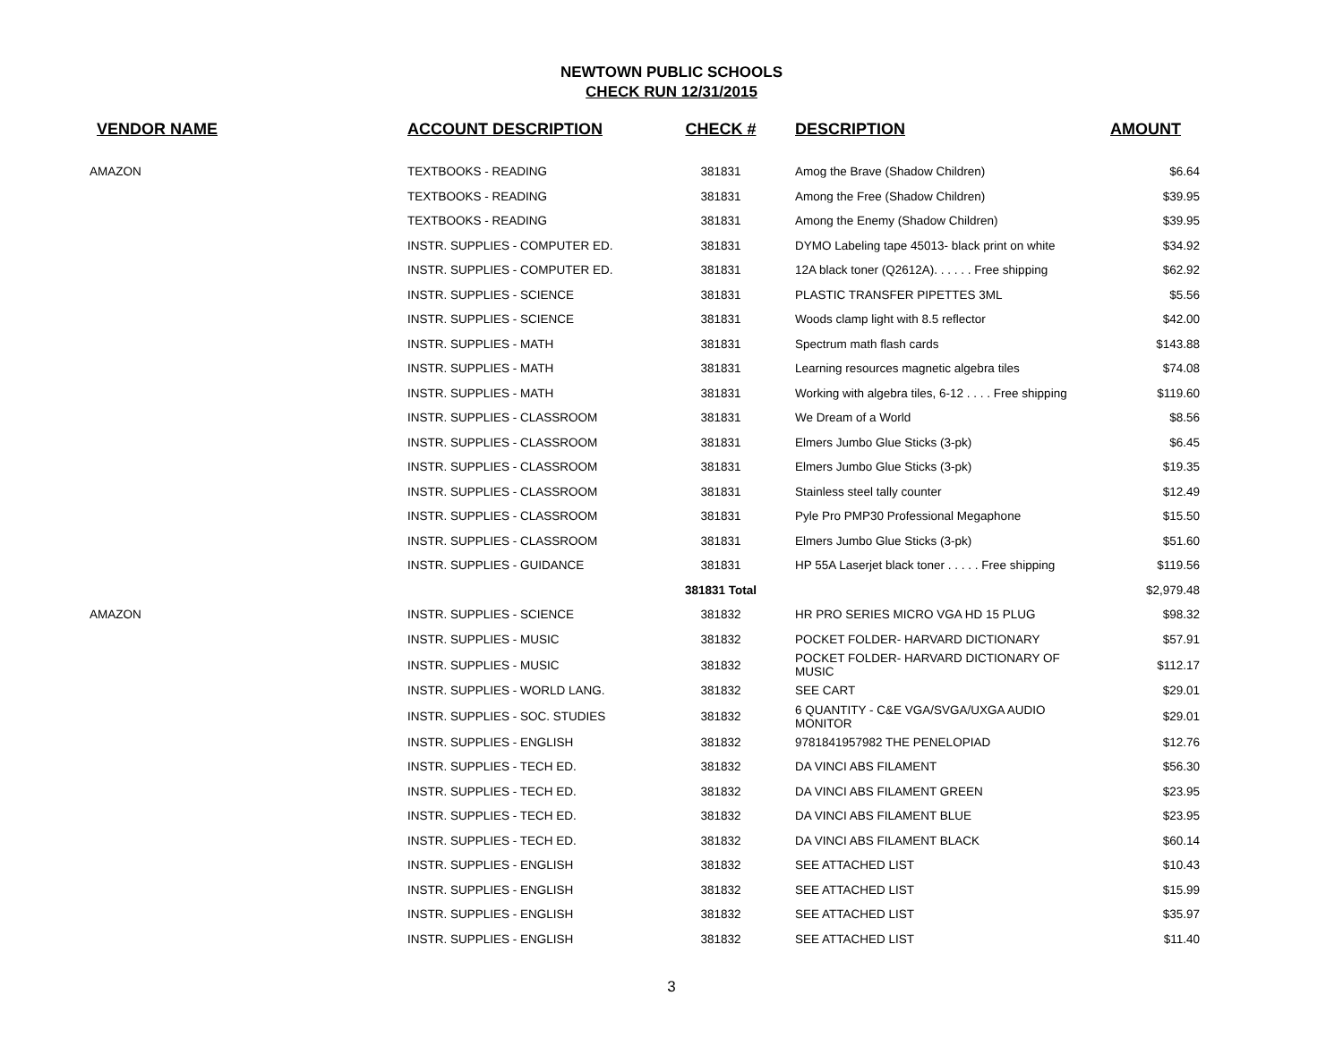NEWTOWN PUBLIC SCHOOLS
CHECK RUN 12/31/2015
| VENDOR NAME | ACCOUNT DESCRIPTION | CHECK # | DESCRIPTION | AMOUNT |
| --- | --- | --- | --- | --- |
| AMAZON | TEXTBOOKS - READING | 381831 | Amog the Brave (Shadow Children) | $6.64 |
| | TEXTBOOKS - READING | 381831 | Among the Free (Shadow Children) | $39.95 |
| | TEXTBOOKS - READING | 381831 | Among the Enemy (Shadow Children) | $39.95 |
| | INSTR. SUPPLIES - COMPUTER ED. | 381831 | DYMO Labeling tape 45013- black print on white | $34.92 |
| | INSTR. SUPPLIES - COMPUTER ED. | 381831 | 12A black toner (Q2612A). . . . . . Free shipping | $62.92 |
| | INSTR. SUPPLIES - SCIENCE | 381831 | PLASTIC TRANSFER PIPETTES 3ML | $5.56 |
| | INSTR. SUPPLIES - SCIENCE | 381831 | Woods clamp light with 8.5 reflector | $42.00 |
| | INSTR. SUPPLIES - MATH | 381831 | Spectrum math flash cards | $143.88 |
| | INSTR. SUPPLIES - MATH | 381831 | Learning resources magnetic algebra tiles | $74.08 |
| | INSTR. SUPPLIES - MATH | 381831 | Working with algebra tiles, 6-12 . . . . Free shipping | $119.60 |
| | INSTR. SUPPLIES - CLASSROOM | 381831 | We Dream of a World | $8.56 |
| | INSTR. SUPPLIES - CLASSROOM | 381831 | Elmers Jumbo Glue Sticks (3-pk) | $6.45 |
| | INSTR. SUPPLIES - CLASSROOM | 381831 | Elmers Jumbo Glue Sticks (3-pk) | $19.35 |
| | INSTR. SUPPLIES - CLASSROOM | 381831 | Stainless steel tally counter | $12.49 |
| | INSTR. SUPPLIES - CLASSROOM | 381831 | Pyle Pro PMP30 Professional Megaphone | $15.50 |
| | INSTR. SUPPLIES - CLASSROOM | 381831 | Elmers Jumbo Glue Sticks (3-pk) | $51.60 |
| | INSTR. SUPPLIES - GUIDANCE | 381831 | HP 55A Laserjet black toner . . . . . Free shipping | $119.56 |
| | | 381831 Total | | $2,979.48 |
| AMAZON | INSTR. SUPPLIES - SCIENCE | 381832 | HR PRO SERIES MICRO VGA HD 15 PLUG | $98.32 |
| | INSTR. SUPPLIES - MUSIC | 381832 | POCKET FOLDER- HARVARD DICTIONARY | $57.91 |
| | INSTR. SUPPLIES - MUSIC | 381832 | POCKET FOLDER- HARVARD DICTIONARY OF MUSIC | $112.17 |
| | INSTR. SUPPLIES - WORLD LANG. | 381832 | SEE CART | $29.01 |
| | INSTR. SUPPLIES - SOC. STUDIES | 381832 | 6 QUANTITY - C&E VGA/SVGA/UXGA AUDIO MONITOR | $29.01 |
| | INSTR. SUPPLIES - ENGLISH | 381832 | 9781841957982 THE PENELOPIAD | $12.76 |
| | INSTR. SUPPLIES - TECH ED. | 381832 | DA VINCI ABS FILAMENT | $56.30 |
| | INSTR. SUPPLIES - TECH ED. | 381832 | DA VINCI ABS FILAMENT GREEN | $23.95 |
| | INSTR. SUPPLIES - TECH ED. | 381832 | DA VINCI ABS FILAMENT BLUE | $23.95 |
| | INSTR. SUPPLIES - TECH ED. | 381832 | DA VINCI ABS FILAMENT BLACK | $60.14 |
| | INSTR. SUPPLIES - ENGLISH | 381832 | SEE ATTACHED LIST | $10.43 |
| | INSTR. SUPPLIES - ENGLISH | 381832 | SEE ATTACHED LIST | $15.99 |
| | INSTR. SUPPLIES - ENGLISH | 381832 | SEE ATTACHED LIST | $35.97 |
| | INSTR. SUPPLIES - ENGLISH | 381832 | SEE ATTACHED LIST | $11.40 |
3